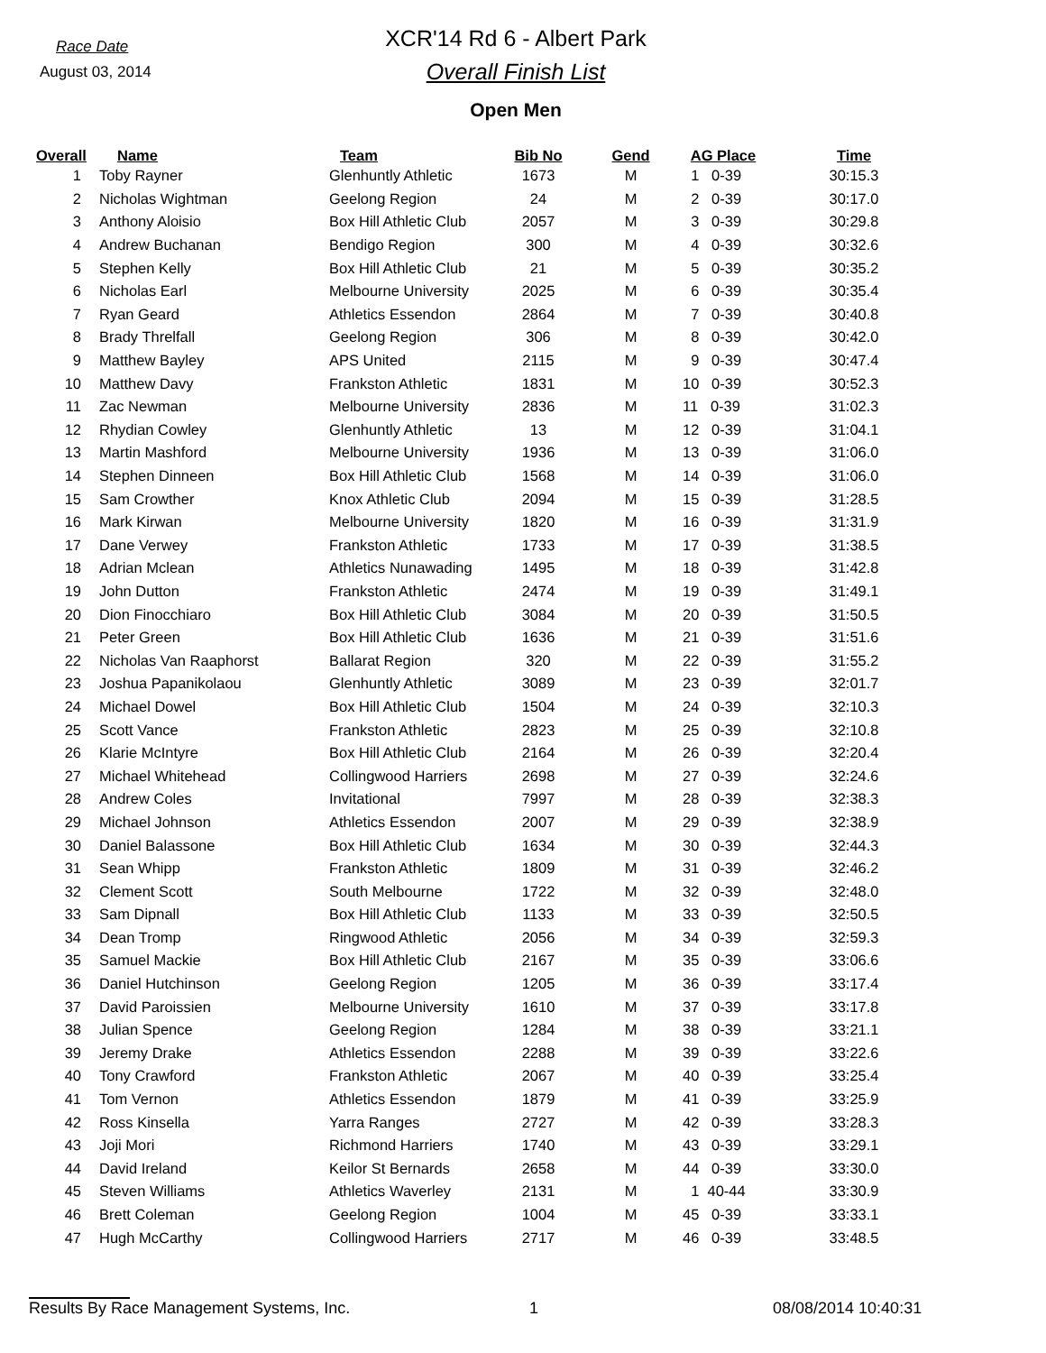Race Date
August 03, 2014
XCR'14 Rd 6 - Albert Park
Overall Finish List
Open Men
| Overall | Name | Team | Bib No | Gend | AG Place | Time |
| --- | --- | --- | --- | --- | --- | --- |
| 1 | Toby Rayner | Glenhuntly Athletic | 1673 | M | 1 0-39 | 30:15.3 |
| 2 | Nicholas Wightman | Geelong Region | 24 | M | 2 0-39 | 30:17.0 |
| 3 | Anthony Aloisio | Box Hill Athletic Club | 2057 | M | 3 0-39 | 30:29.8 |
| 4 | Andrew Buchanan | Bendigo Region | 300 | M | 4 0-39 | 30:32.6 |
| 5 | Stephen Kelly | Box Hill Athletic Club | 21 | M | 5 0-39 | 30:35.2 |
| 6 | Nicholas Earl | Melbourne University | 2025 | M | 6 0-39 | 30:35.4 |
| 7 | Ryan Geard | Athletics Essendon | 2864 | M | 7 0-39 | 30:40.8 |
| 8 | Brady Threlfall | Geelong Region | 306 | M | 8 0-39 | 30:42.0 |
| 9 | Matthew Bayley | APS United | 2115 | M | 9 0-39 | 30:47.4 |
| 10 | Matthew Davy | Frankston Athletic | 1831 | M | 10 0-39 | 30:52.3 |
| 11 | Zac Newman | Melbourne University | 2836 | M | 11 0-39 | 31:02.3 |
| 12 | Rhydian Cowley | Glenhuntly Athletic | 13 | M | 12 0-39 | 31:04.1 |
| 13 | Martin Mashford | Melbourne University | 1936 | M | 13 0-39 | 31:06.0 |
| 14 | Stephen Dinneen | Box Hill Athletic Club | 1568 | M | 14 0-39 | 31:06.0 |
| 15 | Sam Crowther | Knox Athletic Club | 2094 | M | 15 0-39 | 31:28.5 |
| 16 | Mark Kirwan | Melbourne University | 1820 | M | 16 0-39 | 31:31.9 |
| 17 | Dane Verwey | Frankston Athletic | 1733 | M | 17 0-39 | 31:38.5 |
| 18 | Adrian Mclean | Athletics Nunawading | 1495 | M | 18 0-39 | 31:42.8 |
| 19 | John Dutton | Frankston Athletic | 2474 | M | 19 0-39 | 31:49.1 |
| 20 | Dion Finocchiaro | Box Hill Athletic Club | 3084 | M | 20 0-39 | 31:50.5 |
| 21 | Peter Green | Box Hill Athletic Club | 1636 | M | 21 0-39 | 31:51.6 |
| 22 | Nicholas Van Raaphorst | Ballarat Region | 320 | M | 22 0-39 | 31:55.2 |
| 23 | Joshua Papanikolaou | Glenhuntly Athletic | 3089 | M | 23 0-39 | 32:01.7 |
| 24 | Michael Dowel | Box Hill Athletic Club | 1504 | M | 24 0-39 | 32:10.3 |
| 25 | Scott Vance | Frankston Athletic | 2823 | M | 25 0-39 | 32:10.8 |
| 26 | Klarie McIntyre | Box Hill Athletic Club | 2164 | M | 26 0-39 | 32:20.4 |
| 27 | Michael Whitehead | Collingwood Harriers | 2698 | M | 27 0-39 | 32:24.6 |
| 28 | Andrew Coles | Invitational | 7997 | M | 28 0-39 | 32:38.3 |
| 29 | Michael Johnson | Athletics Essendon | 2007 | M | 29 0-39 | 32:38.9 |
| 30 | Daniel Balassone | Box Hill Athletic Club | 1634 | M | 30 0-39 | 32:44.3 |
| 31 | Sean Whipp | Frankston Athletic | 1809 | M | 31 0-39 | 32:46.2 |
| 32 | Clement Scott | South Melbourne | 1722 | M | 32 0-39 | 32:48.0 |
| 33 | Sam Dipnall | Box Hill Athletic Club | 1133 | M | 33 0-39 | 32:50.5 |
| 34 | Dean Tromp | Ringwood Athletic | 2056 | M | 34 0-39 | 32:59.3 |
| 35 | Samuel Mackie | Box Hill Athletic Club | 2167 | M | 35 0-39 | 33:06.6 |
| 36 | Daniel Hutchinson | Geelong Region | 1205 | M | 36 0-39 | 33:17.4 |
| 37 | David Paroissien | Melbourne University | 1610 | M | 37 0-39 | 33:17.8 |
| 38 | Julian Spence | Geelong Region | 1284 | M | 38 0-39 | 33:21.1 |
| 39 | Jeremy Drake | Athletics Essendon | 2288 | M | 39 0-39 | 33:22.6 |
| 40 | Tony Crawford | Frankston Athletic | 2067 | M | 40 0-39 | 33:25.4 |
| 41 | Tom Vernon | Athletics Essendon | 1879 | M | 41 0-39 | 33:25.9 |
| 42 | Ross Kinsella | Yarra Ranges | 2727 | M | 42 0-39 | 33:28.3 |
| 43 | Joji Mori | Richmond Harriers | 1740 | M | 43 0-39 | 33:29.1 |
| 44 | David Ireland | Keilor St Bernards | 2658 | M | 44 0-39 | 33:30.0 |
| 45 | Steven Williams | Athletics Waverley | 2131 | M | 1 40-44 | 33:30.9 |
| 46 | Brett Coleman | Geelong Region | 1004 | M | 45 0-39 | 33:33.1 |
| 47 | Hugh McCarthy | Collingwood Harriers | 2717 | M | 46 0-39 | 33:48.5 |
Results By Race Management Systems, Inc. 1 08/08/2014 10:40:31